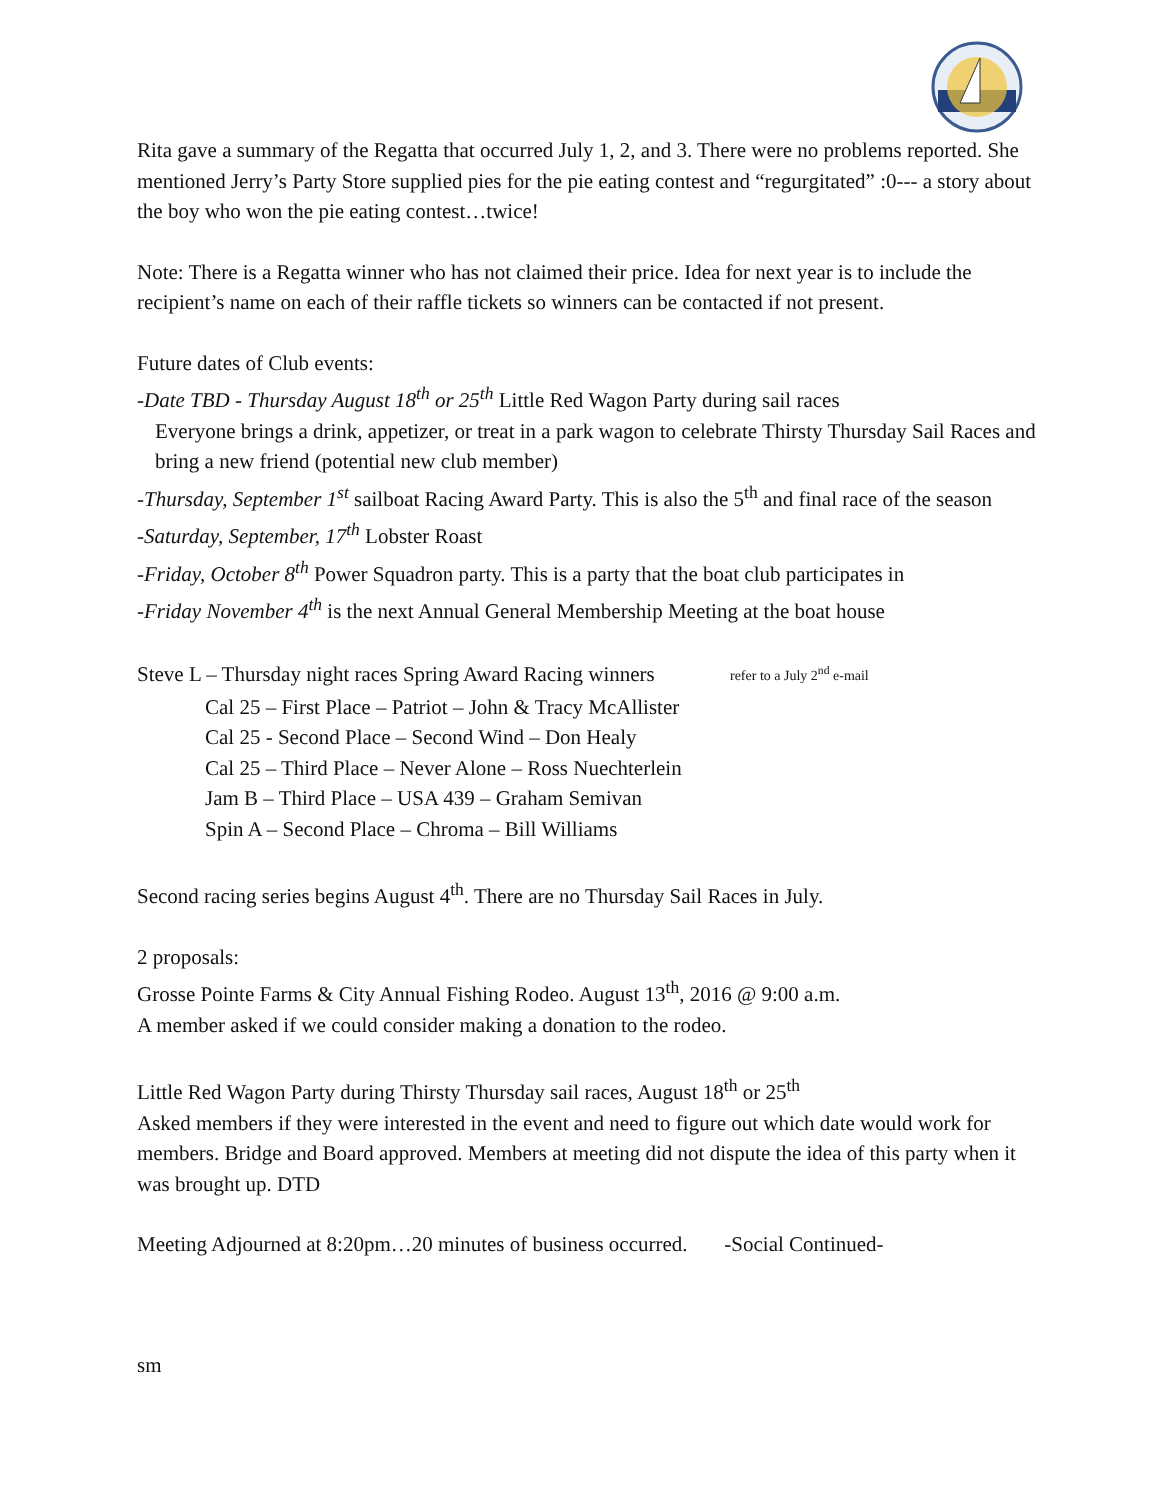Rita gave a summary of the Regatta that occurred July 1, 2, and 3. There were no problems reported. She mentioned Jerry’s Party Store supplied pies for the pie eating contest and “regurgitated” :0--- a story about the boy who won the pie eating contest…twice!
Note: There is a Regatta winner who has not claimed their price. Idea for next year is to include the recipient’s name on each of their raffle tickets so winners can be contacted if not present.
Future dates of Club events:
-Date TBD - Thursday August 18<sup>th</sup> or 25<sup>th</sup> Little Red Wagon Party during sail races
Everyone brings a drink, appetizer, or treat in a park wagon to celebrate Thirsty Thursday Sail Races and bring a new friend (potential new club member)
-Thursday, September 1<sup>st</sup> sailboat Racing Award Party. This is also the 5<sup>th</sup> and final race of the season
-Saturday, September, 17<sup>th</sup> Lobster Roast
-Friday, October 8<sup>th</sup> Power Squadron party. This is a party that the boat club participates in
-Friday November 4<sup>th</sup> is the next Annual General Membership Meeting at the boat house
Steve L – Thursday night races Spring Award Racing winners refer to a July 2<sup>nd</sup> e-mail
Cal 25 – First Place – Patriot – John & Tracy McAllister
Cal 25 - Second Place – Second Wind – Don Healy
Cal 25 – Third Place – Never Alone – Ross Nuechterlein
Jam B – Third Place – USA 439 – Graham Semivan
Spin A – Second Place – Chroma – Bill Williams
Second racing series begins August 4<sup>th</sup>. There are no Thursday Sail Races in July.
2 proposals:
Grosse Pointe Farms & City Annual Fishing Rodeo. August 13<sup>th</sup>, 2016 @ 9:00 a.m.
A member asked if we could consider making a donation to the rodeo.
Little Red Wagon Party during Thirsty Thursday sail races, August 18<sup>th</sup> or 25<sup>th</sup>
Asked members if they were interested in the event and need to figure out which date would work for members. Bridge and Board approved. Members at meeting did not dispute the idea of this party when it was brought up. DTD
Meeting Adjourned at 8:20pm…20 minutes of business occurred. -Social Continued-
sm